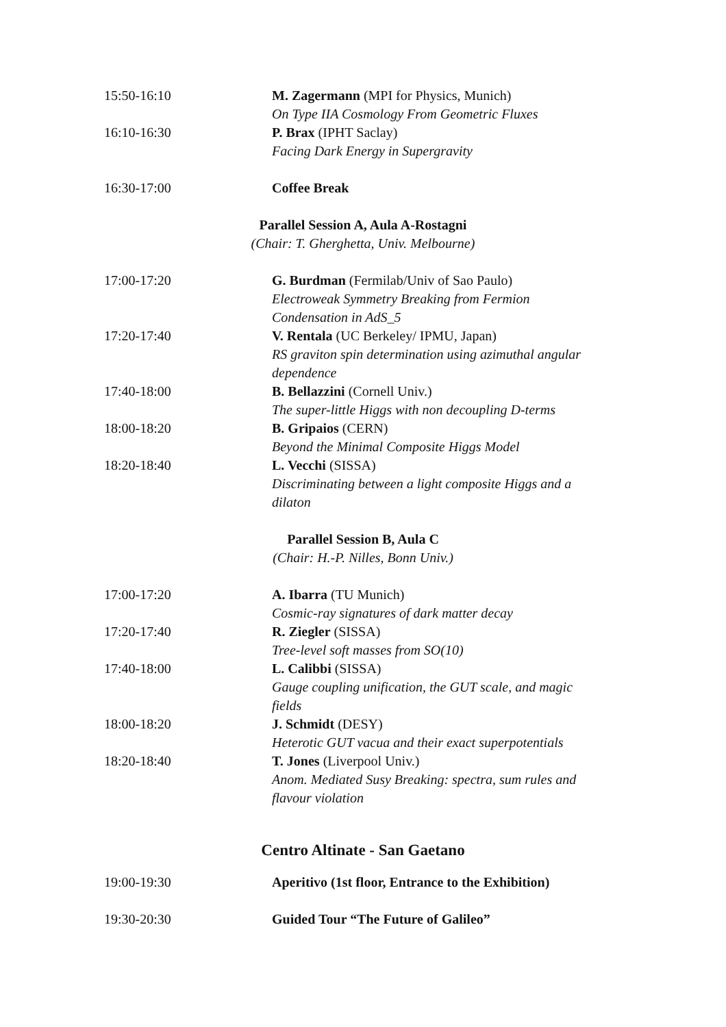| 15:50-16:10 | M. Zagermann (MPI for Physics, Munich) On Type IIA Cosmology From Geometric Fluxes |
| 16:10-16:30 | P. Brax (IPHT Saclay) Facing Dark Energy in Supergravity |
| 16:30-17:00 | Coffee Break |
Parallel Session A, Aula A-Rostagni
(Chair: T. Gherghetta, Univ. Melbourne)
| 17:00-17:20 | G. Burdman (Fermilab/Univ of Sao Paulo) Electroweak Symmetry Breaking from Fermion Condensation in AdS_5 |
| 17:20-17:40 | V. Rentala (UC Berkeley/ IPMU, Japan) RS graviton spin determination using azimuthal angular dependence |
| 17:40-18:00 | B. Bellazzini (Cornell Univ.) The super-little Higgs with non decoupling D-terms |
| 18:00-18:20 | B. Gripaios (CERN) Beyond the Minimal Composite Higgs Model |
| 18:20-18:40 | L. Vecchi (SISSA) Discriminating between a light composite Higgs and a dilaton |
Parallel Session B, Aula C
(Chair: H.-P. Nilles, Bonn Univ.)
| 17:00-17:20 | A. Ibarra (TU Munich) Cosmic-ray signatures of dark matter decay |
| 17:20-17:40 | R. Ziegler (SISSA) Tree-level soft masses from SO(10) |
| 17:40-18:00 | L. Calibbi (SISSA) Gauge coupling unification, the GUT scale, and magic fields |
| 18:00-18:20 | J. Schmidt (DESY) Heterotic GUT vacua and their exact superpotentials |
| 18:20-18:40 | T. Jones (Liverpool Univ.) Anom. Mediated Susy Breaking: spectra, sum rules and flavour violation |
Centro Altinate - San Gaetano
| 19:00-19:30 | Aperitivo (1st floor, Entrance to the Exhibition) |
| 19:30-20:30 | Guided Tour “The Future of Galileo” |